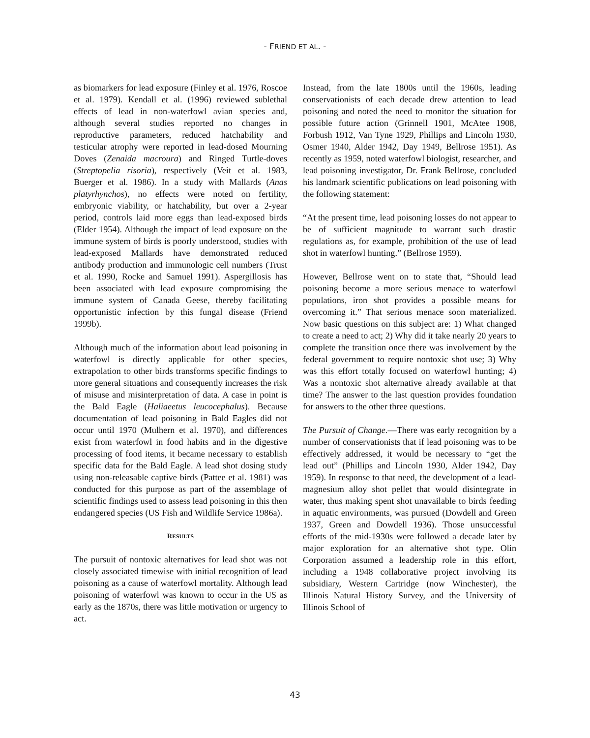- FRIEND ET AL. -
as biomarkers for lead exposure (Finley et al. 1976, Roscoe et al. 1979). Kendall et al. (1996) reviewed sublethal effects of lead in non-waterfowl avian species and, although several studies reported no changes in reproductive parameters, reduced hatchability and testicular atrophy were reported in lead-dosed Mourning Doves (Zenaida macroura) and Ringed Turtle-doves (Streptopelia risoria), respectively (Veit et al. 1983, Buerger et al. 1986). In a study with Mallards (Anas platyrhynchos), no effects were noted on fertility, embryonic viability, or hatchability, but over a 2-year period, controls laid more eggs than lead-exposed birds (Elder 1954). Although the impact of lead exposure on the immune system of birds is poorly understood, studies with lead-exposed Mallards have demonstrated reduced antibody production and immunologic cell numbers (Trust et al. 1990, Rocke and Samuel 1991). Aspergillosis has been associated with lead exposure compromising the immune system of Canada Geese, thereby facilitating opportunistic infection by this fungal disease (Friend 1999b).
Although much of the information about lead poisoning in waterfowl is directly applicable for other species, extrapolation to other birds transforms specific findings to more general situations and consequently increases the risk of misuse and misinterpretation of data. A case in point is the Bald Eagle (Haliaeetus leucocephalus). Because documentation of lead poisoning in Bald Eagles did not occur until 1970 (Mulhern et al. 1970), and differences exist from waterfowl in food habits and in the digestive processing of food items, it became necessary to establish specific data for the Bald Eagle. A lead shot dosing study using non-releasable captive birds (Pattee et al. 1981) was conducted for this purpose as part of the assemblage of scientific findings used to assess lead poisoning in this then endangered species (US Fish and Wildlife Service 1986a).
RESULTS
The pursuit of nontoxic alternatives for lead shot was not closely associated timewise with initial recognition of lead poisoning as a cause of waterfowl mortality. Although lead poisoning of waterfowl was known to occur in the US as early as the 1870s, there was little motivation or urgency to act.
Instead, from the late 1800s until the 1960s, leading conservationists of each decade drew attention to lead poisoning and noted the need to monitor the situation for possible future action (Grinnell 1901, McAtee 1908, Forbush 1912, Van Tyne 1929, Phillips and Lincoln 1930, Osmer 1940, Alder 1942, Day 1949, Bellrose 1951). As recently as 1959, noted waterfowl biologist, researcher, and lead poisoning investigator, Dr. Frank Bellrose, concluded his landmark scientific publications on lead poisoning with the following statement:
“At the present time, lead poisoning losses do not appear to be of sufficient magnitude to warrant such drastic regulations as, for example, prohibition of the use of lead shot in waterfowl hunting.” (Bellrose 1959).
However, Bellrose went on to state that, “Should lead poisoning become a more serious menace to waterfowl populations, iron shot provides a possible means for overcoming it.” That serious menace soon materialized. Now basic questions on this subject are: 1) What changed to create a need to act; 2) Why did it take nearly 20 years to complete the transition once there was involvement by the federal government to require nontoxic shot use; 3) Why was this effort totally focused on waterfowl hunting; 4) Was a nontoxic shot alternative already available at that time? The answer to the last question provides foundation for answers to the other three questions.
The Pursuit of Change.—There was early recognition by a number of conservationists that if lead poisoning was to be effectively addressed, it would be necessary to “get the lead out” (Phillips and Lincoln 1930, Alder 1942, Day 1959). In response to that need, the development of a lead-magnesium alloy shot pellet that would disintegrate in water, thus making spent shot unavailable to birds feeding in aquatic environments, was pursued (Dowdell and Green 1937, Green and Dowdell 1936). Those unsuccessful efforts of the mid-1930s were followed a decade later by major exploration for an alternative shot type. Olin Corporation assumed a leadership role in this effort, including a 1948 collaborative project involving its subsidiary, Western Cartridge (now Winchester), the Illinois Natural History Survey, and the University of Illinois School of
43